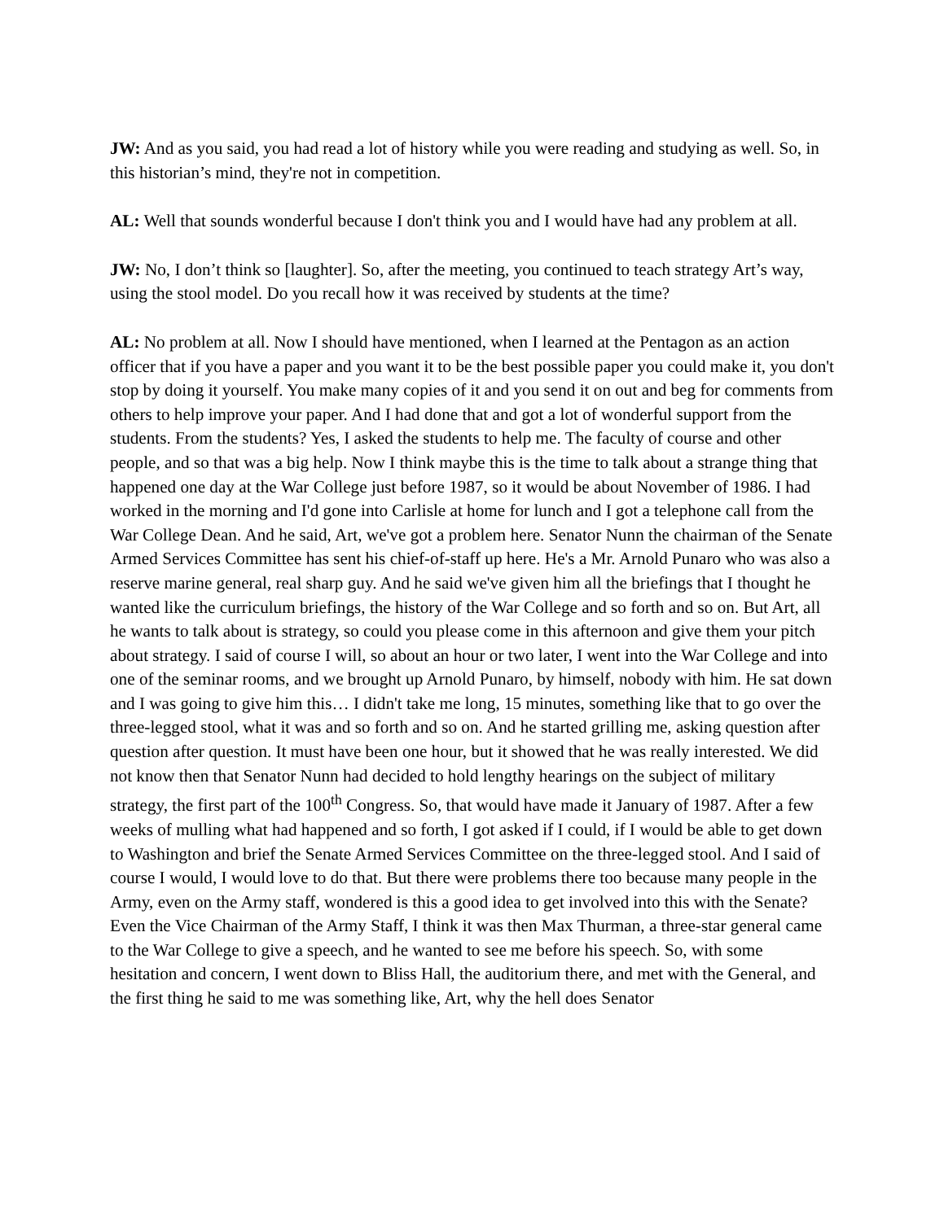JW: And as you said, you had read a lot of history while you were reading and studying as well. So, in this historian’s mind, they're not in competition.
AL: Well that sounds wonderful because I don't think you and I would have had any problem at all.
JW: No, I don’t think so [laughter]. So, after the meeting, you continued to teach strategy Art’s way, using the stool model. Do you recall how it was received by students at the time?
AL: No problem at all. Now I should have mentioned, when I learned at the Pentagon as an action officer that if you have a paper and you want it to be the best possible paper you could make it, you don't stop by doing it yourself. You make many copies of it and you send it on out and beg for comments from others to help improve your paper. And I had done that and got a lot of wonderful support from the students. From the students? Yes, I asked the students to help me. The faculty of course and other people, and so that was a big help. Now I think maybe this is the time to talk about a strange thing that happened one day at the War College just before 1987, so it would be about November of 1986. I had worked in the morning and I'd gone into Carlisle at home for lunch and I got a telephone call from the War College Dean. And he said, Art, we've got a problem here. Senator Nunn the chairman of the Senate Armed Services Committee has sent his chief-of-staff up here. He's a Mr. Arnold Punaro who was also a reserve marine general, real sharp guy. And he said we've given him all the briefings that I thought he wanted like the curriculum briefings, the history of the War College and so forth and so on. But Art, all he wants to talk about is strategy, so could you please come in this afternoon and give them your pitch about strategy. I said of course I will, so about an hour or two later, I went into the War College and into one of the seminar rooms, and we brought up Arnold Punaro, by himself, nobody with him. He sat down and I was going to give him this… I didn't take me long, 15 minutes, something like that to go over the three-legged stool, what it was and so forth and so on. And he started grilling me, asking question after question after question. It must have been one hour, but it showed that he was really interested. We did not know then that Senator Nunn had decided to hold lengthy hearings on the subject of military strategy, the first part of the 100<sup>th</sup> Congress. So, that would have made it January of 1987. After a few weeks of mulling what had happened and so forth, I got asked if I could, if I would be able to get down to Washington and brief the Senate Armed Services Committee on the three-legged stool. And I said of course I would, I would love to do that. But there were problems there too because many people in the Army, even on the Army staff, wondered is this a good idea to get involved into this with the Senate? Even the Vice Chairman of the Army Staff, I think it was then Max Thurman, a three-star general came to the War College to give a speech, and he wanted to see me before his speech. So, with some hesitation and concern, I went down to Bliss Hall, the auditorium there, and met with the General, and the first thing he said to me was something like, Art, why the hell does Senator